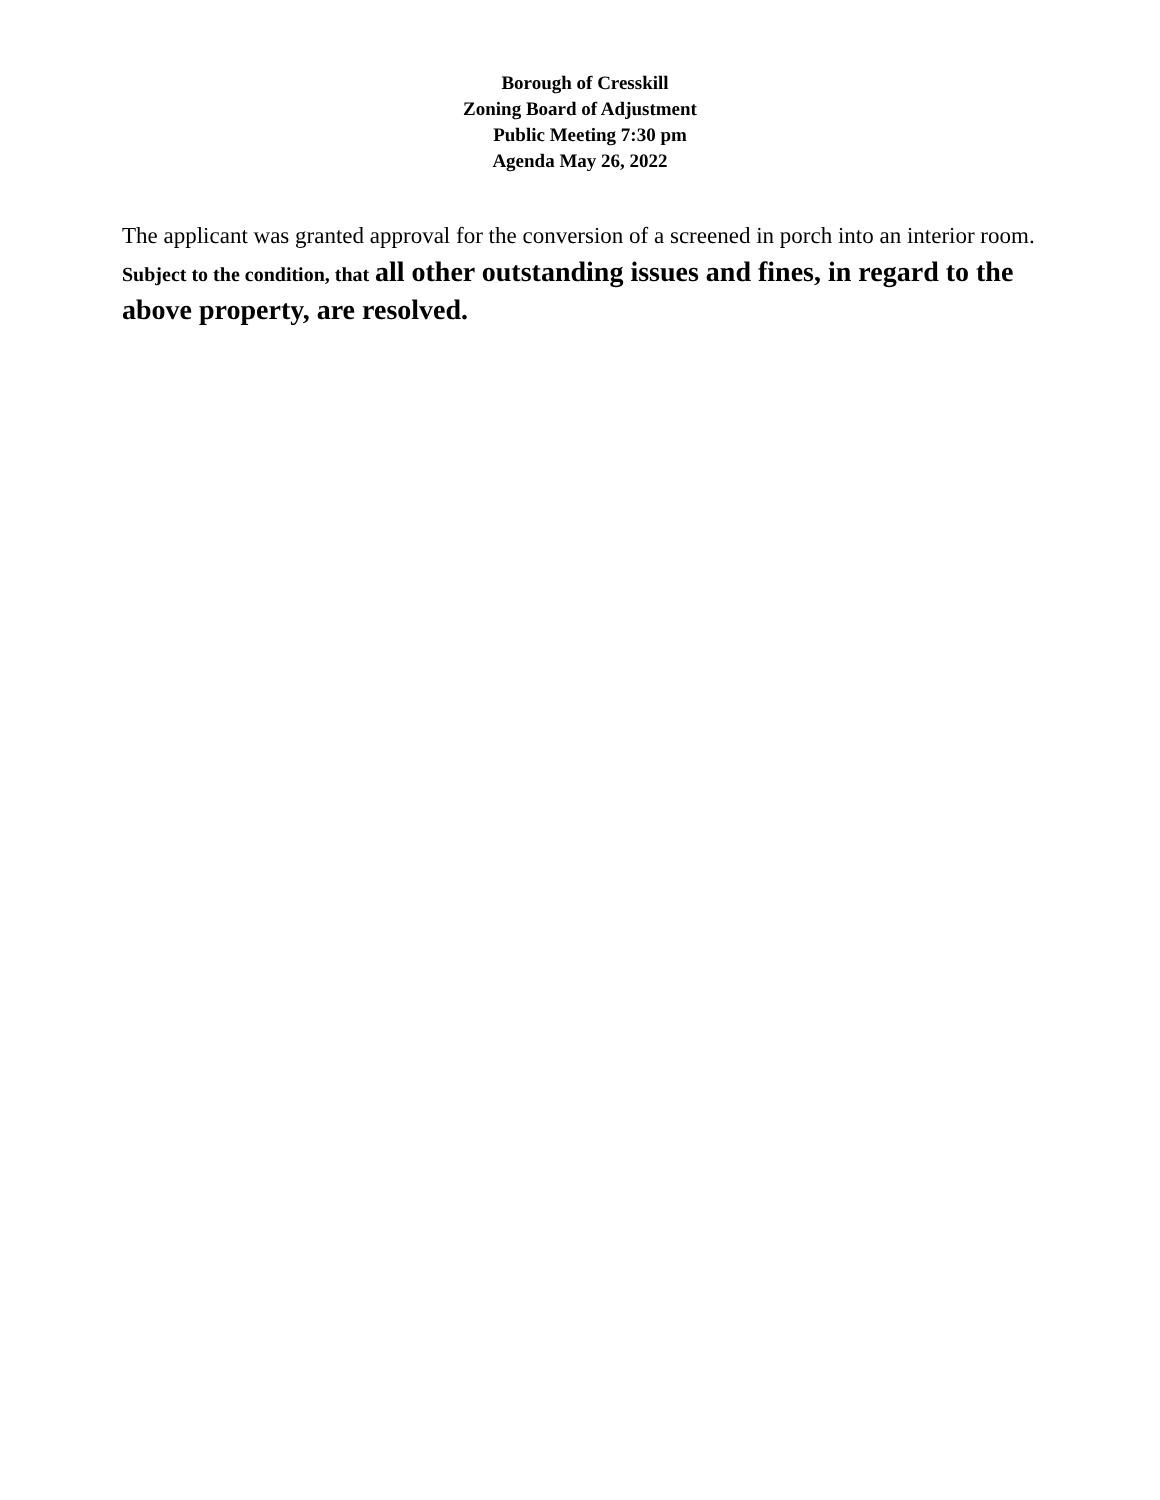Borough of Cresskill
Zoning Board of Adjustment
Public Meeting 7:30 pm
Agenda May 26, 2022
The applicant was granted approval for the conversion of a screened in porch into an interior room. Subject to the condition, that all other outstanding issues and fines, in regard to the above property, are resolved.